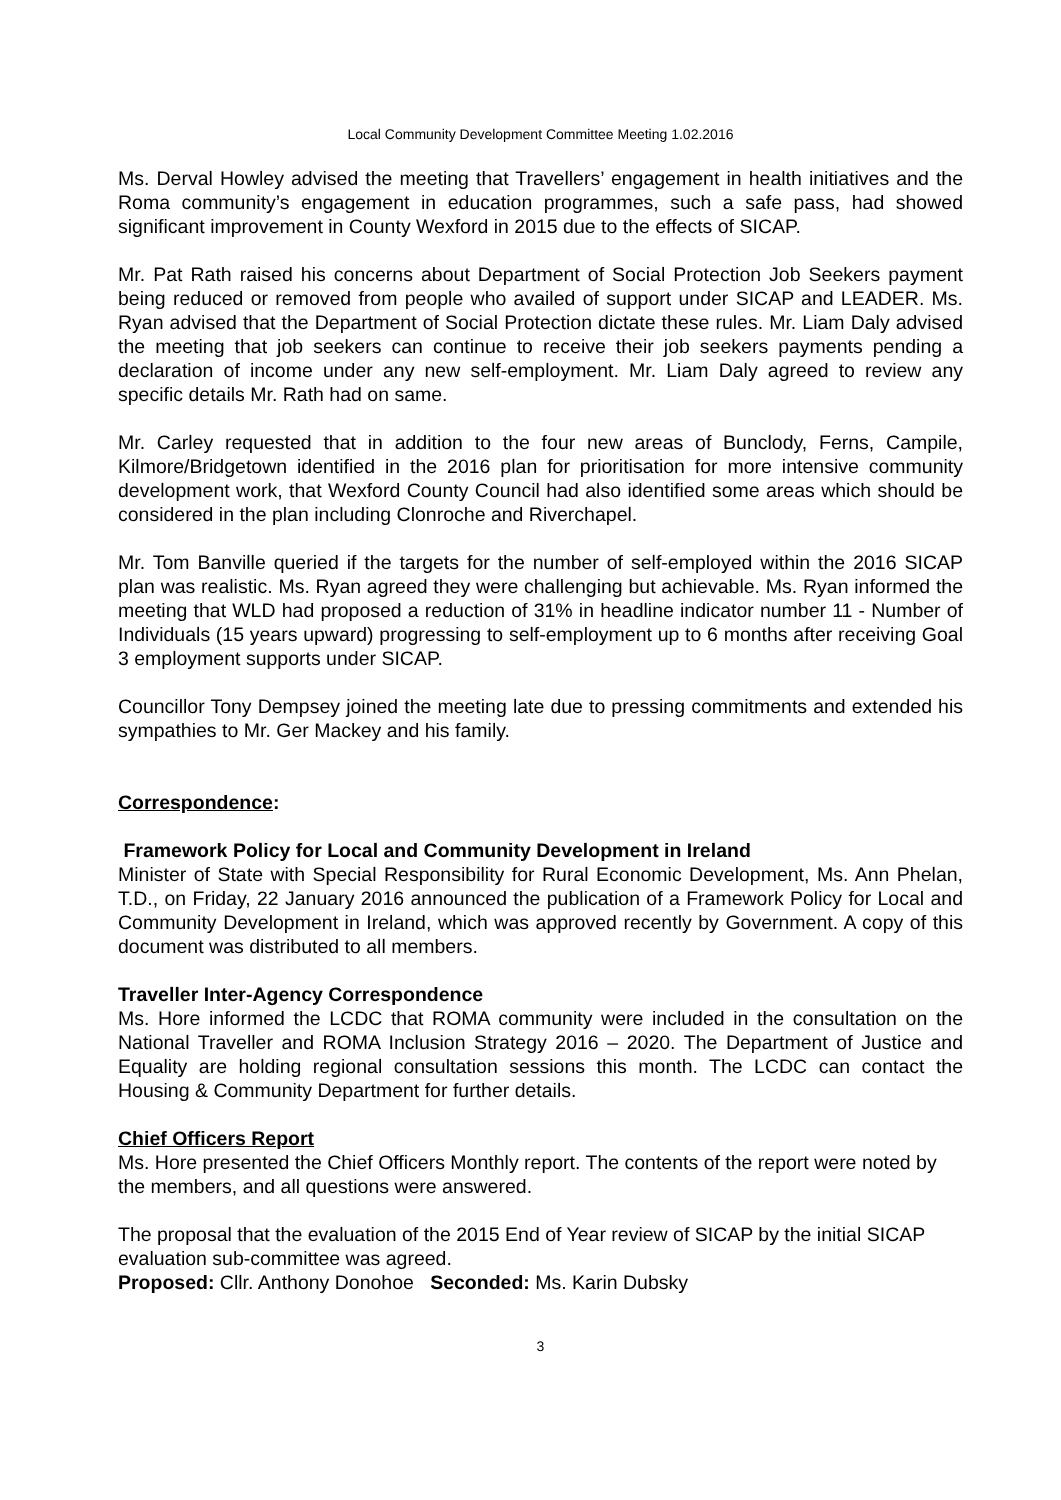Local Community Development Committee Meeting 1.02.2016
Ms. Derval Howley advised the meeting that Travellers’ engagement in health initiatives and the Roma community’s engagement in education programmes, such a safe pass, had showed significant improvement in County Wexford in 2015 due to the effects of SICAP.
Mr. Pat Rath raised his concerns about Department of Social Protection Job Seekers payment being reduced or removed from people who availed of support under SICAP and LEADER. Ms. Ryan advised that the Department of Social Protection dictate these rules. Mr. Liam Daly advised the meeting that job seekers can continue to receive their job seekers payments pending a declaration of income under any new self-employment. Mr. Liam Daly agreed to review any specific details Mr. Rath had on same.
Mr. Carley requested that in addition to the four new areas of Bunclody, Ferns, Campile, Kilmore/Bridgetown identified in the 2016 plan for prioritisation for more intensive community development work, that Wexford County Council had also identified some areas which should be considered in the plan including Clonroche and Riverchapel.
Mr. Tom Banville queried if the targets for the number of self-employed within the 2016 SICAP plan was realistic. Ms. Ryan agreed they were challenging but achievable. Ms. Ryan informed the meeting that WLD had proposed a reduction of 31% in headline indicator number 11 - Number of Individuals (15 years upward) progressing to self-employment up to 6 months after receiving Goal 3 employment supports under SICAP.
Councillor Tony Dempsey joined the meeting late due to pressing commitments and extended his sympathies to Mr. Ger Mackey and his family.
Correspondence:
Framework Policy for Local and Community Development in Ireland
Minister of State with Special Responsibility for Rural Economic Development, Ms. Ann Phelan, T.D., on Friday, 22 January 2016 announced the publication of a Framework Policy for Local and Community Development in Ireland, which was approved recently by Government. A copy of this document was distributed to all members.
Traveller Inter-Agency Correspondence
Ms. Hore informed the LCDC that ROMA community were included in the consultation on the National Traveller and ROMA Inclusion Strategy 2016 – 2020. The Department of Justice and Equality are holding regional consultation sessions this month. The LCDC can contact the Housing & Community Department for further details.
Chief Officers Report
Ms. Hore presented the Chief Officers Monthly report. The contents of the report were noted by the members, and all questions were answered.
The proposal that the evaluation of the 2015 End of Year review of SICAP by the initial SICAP evaluation sub-committee was agreed.
Proposed: Cllr. Anthony Donohoe Seconded: Ms. Karin Dubsky
3